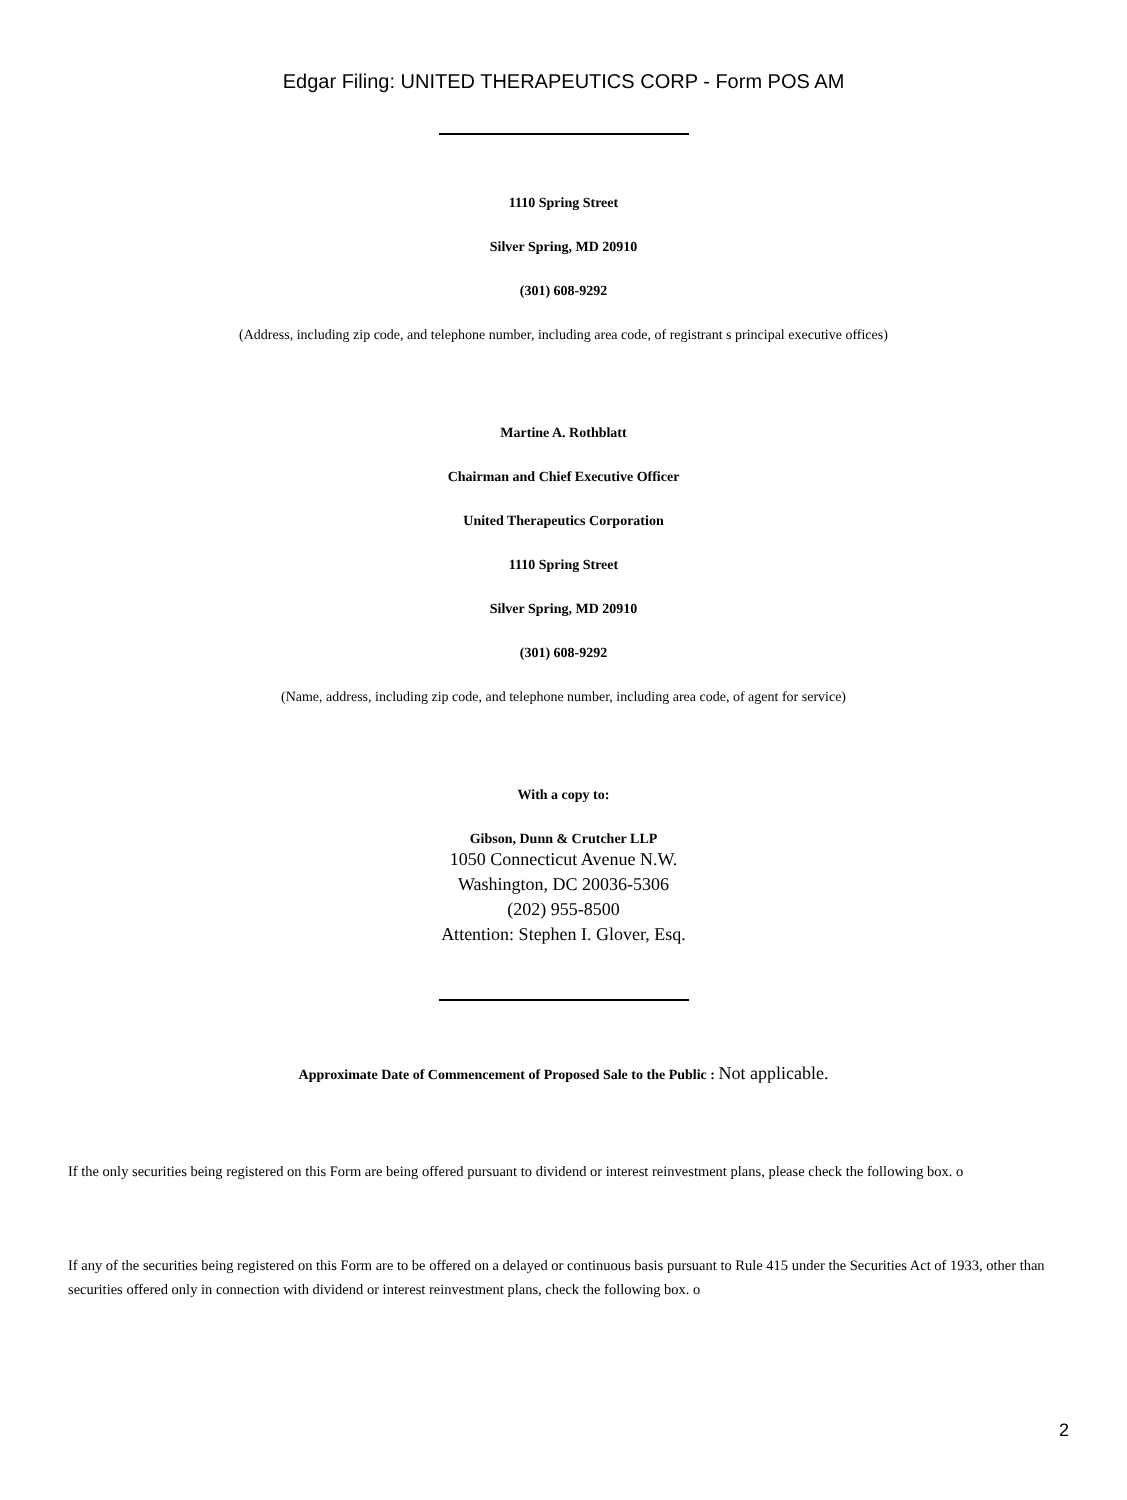Edgar Filing: UNITED THERAPEUTICS CORP - Form POS AM
1110 Spring Street
Silver Spring, MD 20910
(301) 608-9292
(Address, including zip code, and telephone number, including area code, of registrant s principal executive offices)
Martine A. Rothblatt
Chairman and Chief Executive Officer
United Therapeutics Corporation
1110 Spring Street
Silver Spring, MD 20910
(301) 608-9292
(Name, address, including zip code, and telephone number, including area code, of agent for service)
With a copy to:
Gibson, Dunn & Crutcher LLP
1050 Connecticut Avenue N.W.
Washington, DC 20036-5306
(202) 955-8500
Attention: Stephen I. Glover, Esq.
Approximate Date of Commencement of Proposed Sale to the Public : Not applicable.
If the only securities being registered on this Form are being offered pursuant to dividend or interest reinvestment plans, please check the following box. o
If any of the securities being registered on this Form are to be offered on a delayed or continuous basis pursuant to Rule 415 under the Securities Act of 1933, other than securities offered only in connection with dividend or interest reinvestment plans, check the following box. o
2